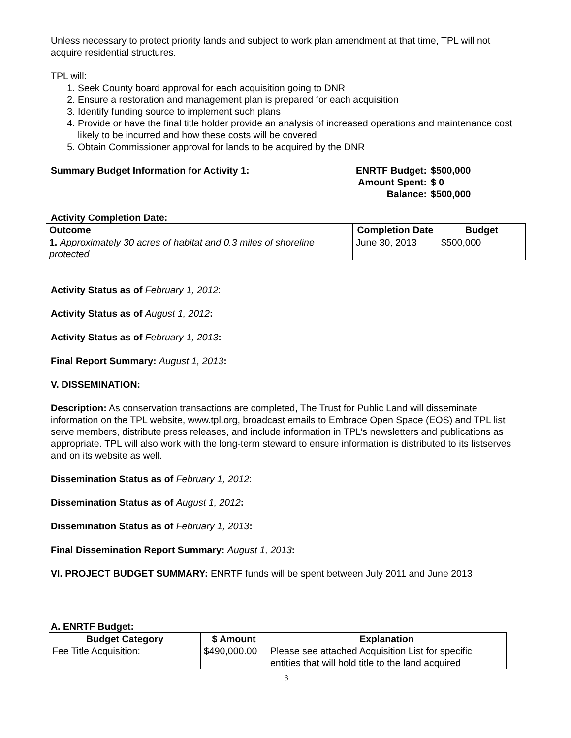Unless necessary to protect priority lands and subject to work plan amendment at that time, TPL will not acquire residential structures.
TPL will:
1. Seek County board approval for each acquisition going to DNR
2. Ensure a restoration and management plan is prepared for each acquisition
3. Identify funding source to implement such plans
4. Provide or have the final title holder provide an analysis of increased operations and maintenance cost likely to be incurred and how these costs will be covered
5. Obtain Commissioner approval for lands to be acquired by the DNR
Summary Budget Information for Activity 1:
| ENRTF Budget: | $500,000 |
| Amount Spent: | $ 0 |
| Balance: | $500,000 |
Activity Completion Date:
| Outcome | Completion Date | Budget |
| --- | --- | --- |
| 1. Approximately 30 acres of habitat and 0.3 miles of shoreline protected | June 30, 2013 | $500,000 |
Activity Status as of February 1, 2012:
Activity Status as of August 1, 2012:
Activity Status as of February 1, 2013:
Final Report Summary: August 1, 2013:
V. DISSEMINATION:
Description: As conservation transactions are completed, The Trust for Public Land will disseminate information on the TPL website, www.tpl.org, broadcast emails to Embrace Open Space (EOS) and TPL list serve members, distribute press releases, and include information in TPL’s newsletters and publications as appropriate. TPL will also work with the long-term steward to ensure information is distributed to its listserves and on its website as well.
Dissemination Status as of February 1, 2012:
Dissemination Status as of August 1, 2012:
Dissemination Status as of February 1, 2013:
Final Dissemination Report Summary: August 1, 2013:
VI. PROJECT BUDGET SUMMARY: ENRTF funds will be spent between July 2011 and June 2013
A. ENRTF Budget:
| Budget Category | $ Amount | Explanation |
| --- | --- | --- |
| Fee Title Acquisition: | $490,000.00 | Please see attached Acquisition List for specific entities that will hold title to the land acquired |
3